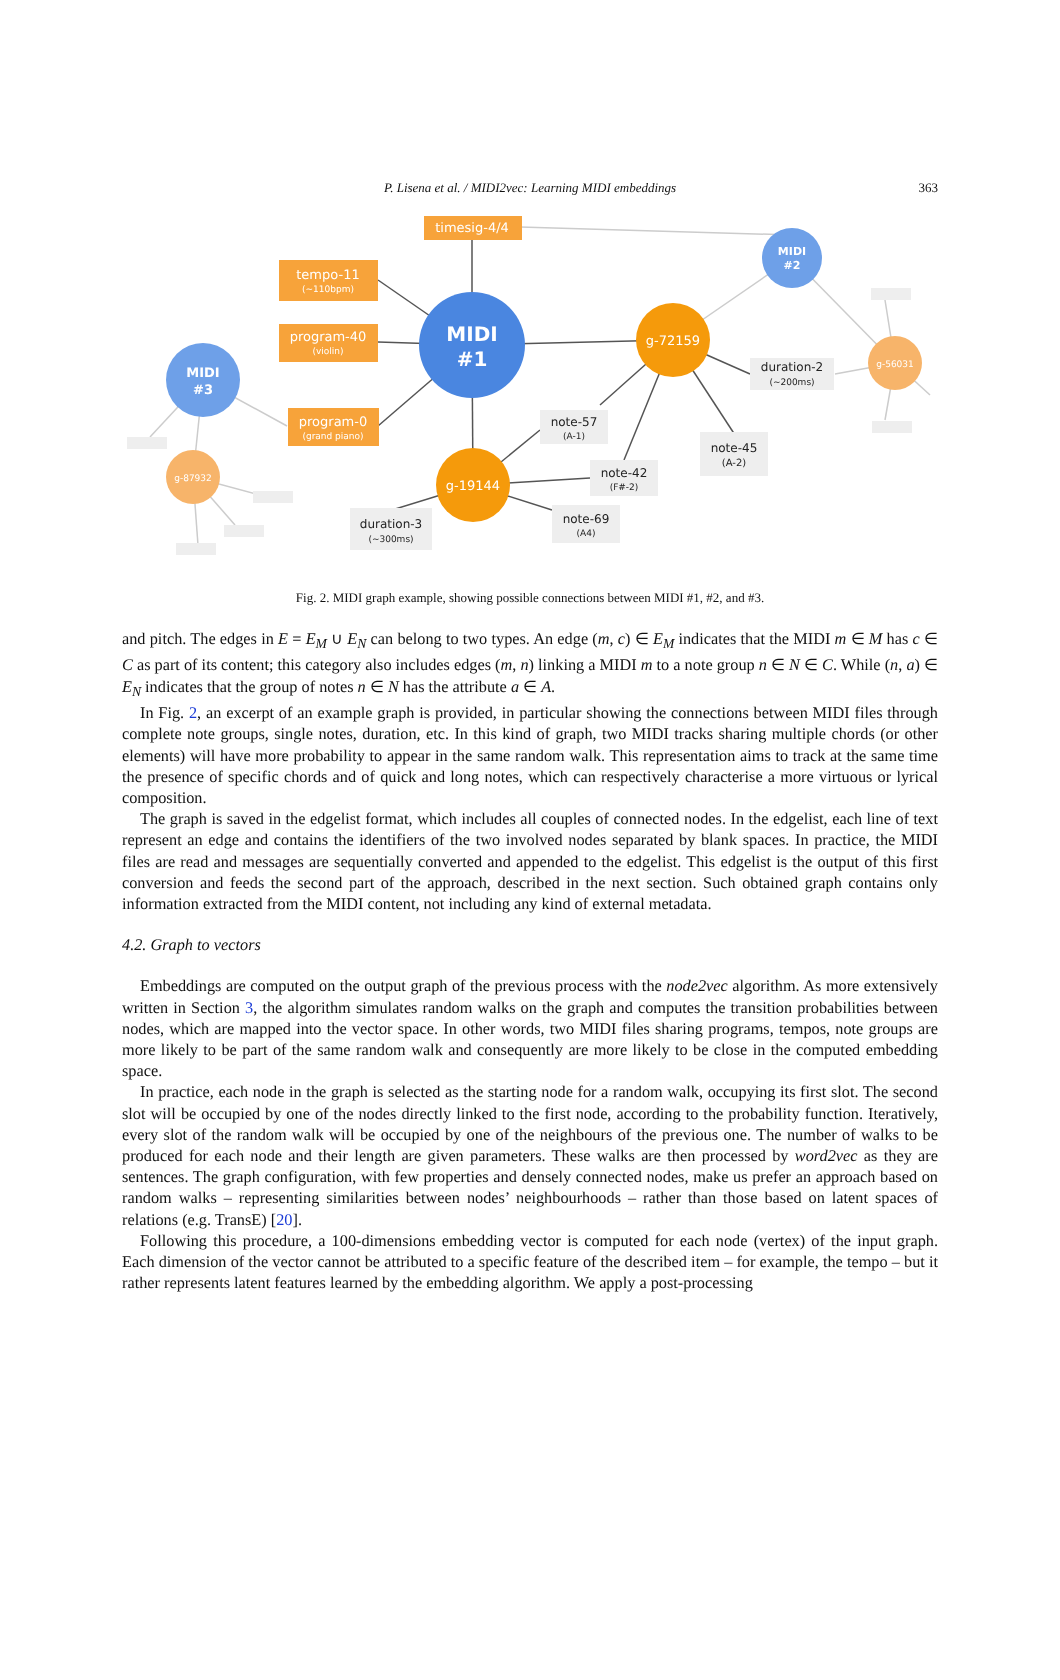P. Lisena et al. / MIDI2vec: Learning MIDI embeddings
363
timesig-4/4
tempo-11
(~110bpm)
program-40
(violin)
program-0
(grand piano)
MIDI
#1
MIDI
#2
MIDI
#3
g-72159
g-19144
g-87932
g-56031
note-57
(A-1)
note-42
(F#-2)
note-69
(A4)
duration-3
(~300ms)
note-45
(A-2)
duration-2
(~200ms)
Fig. 2. MIDI graph example, showing possible connections between MIDI #1, #2, and #3.
and pitch. The edges in E = E<sub>M</sub> ∪ E<sub>N</sub> can belong to two types. An edge (m, c) ∈ E<sub>M</sub> indicates that the MIDI m ∈ M has c ∈ C as part of its content; this category also includes edges (m, n) linking a MIDI m to a note group n ∈ N ∈ C. While (n, a) ∈ E<sub>N</sub> indicates that the group of notes n ∈ N has the attribute a ∈ A.
In Fig. 2, an excerpt of an example graph is provided, in particular showing the connections between MIDI files through complete note groups, single notes, duration, etc. In this kind of graph, two MIDI tracks sharing multiple chords (or other elements) will have more probability to appear in the same random walk. This representation aims to track at the same time the presence of specific chords and of quick and long notes, which can respectively characterise a more virtuous or lyrical composition.
The graph is saved in the edgelist format, which includes all couples of connected nodes. In the edgelist, each line of text represent an edge and contains the identifiers of the two involved nodes separated by blank spaces. In practice, the MIDI files are read and messages are sequentially converted and appended to the edgelist. This edgelist is the output of this first conversion and feeds the second part of the approach, described in the next section. Such obtained graph contains only information extracted from the MIDI content, not including any kind of external metadata.
4.2. Graph to vectors
Embeddings are computed on the output graph of the previous process with the node2vec algorithm. As more extensively written in Section 3, the algorithm simulates random walks on the graph and computes the transition probabilities between nodes, which are mapped into the vector space. In other words, two MIDI files sharing programs, tempos, note groups are more likely to be part of the same random walk and consequently are more likely to be close in the computed embedding space.
In practice, each node in the graph is selected as the starting node for a random walk, occupying its first slot. The second slot will be occupied by one of the nodes directly linked to the first node, according to the probability function. Iteratively, every slot of the random walk will be occupied by one of the neighbours of the previous one. The number of walks to be produced for each node and their length are given parameters. These walks are then processed by word2vec as they are sentences. The graph configuration, with few properties and densely connected nodes, make us prefer an approach based on random walks – representing similarities between nodes’ neighbourhoods – rather than those based on latent spaces of relations (e.g. TransE) [20].
Following this procedure, a 100-dimensions embedding vector is computed for each node (vertex) of the input graph. Each dimension of the vector cannot be attributed to a specific feature of the described item – for example, the tempo – but it rather represents latent features learned by the embedding algorithm. We apply a post-processing